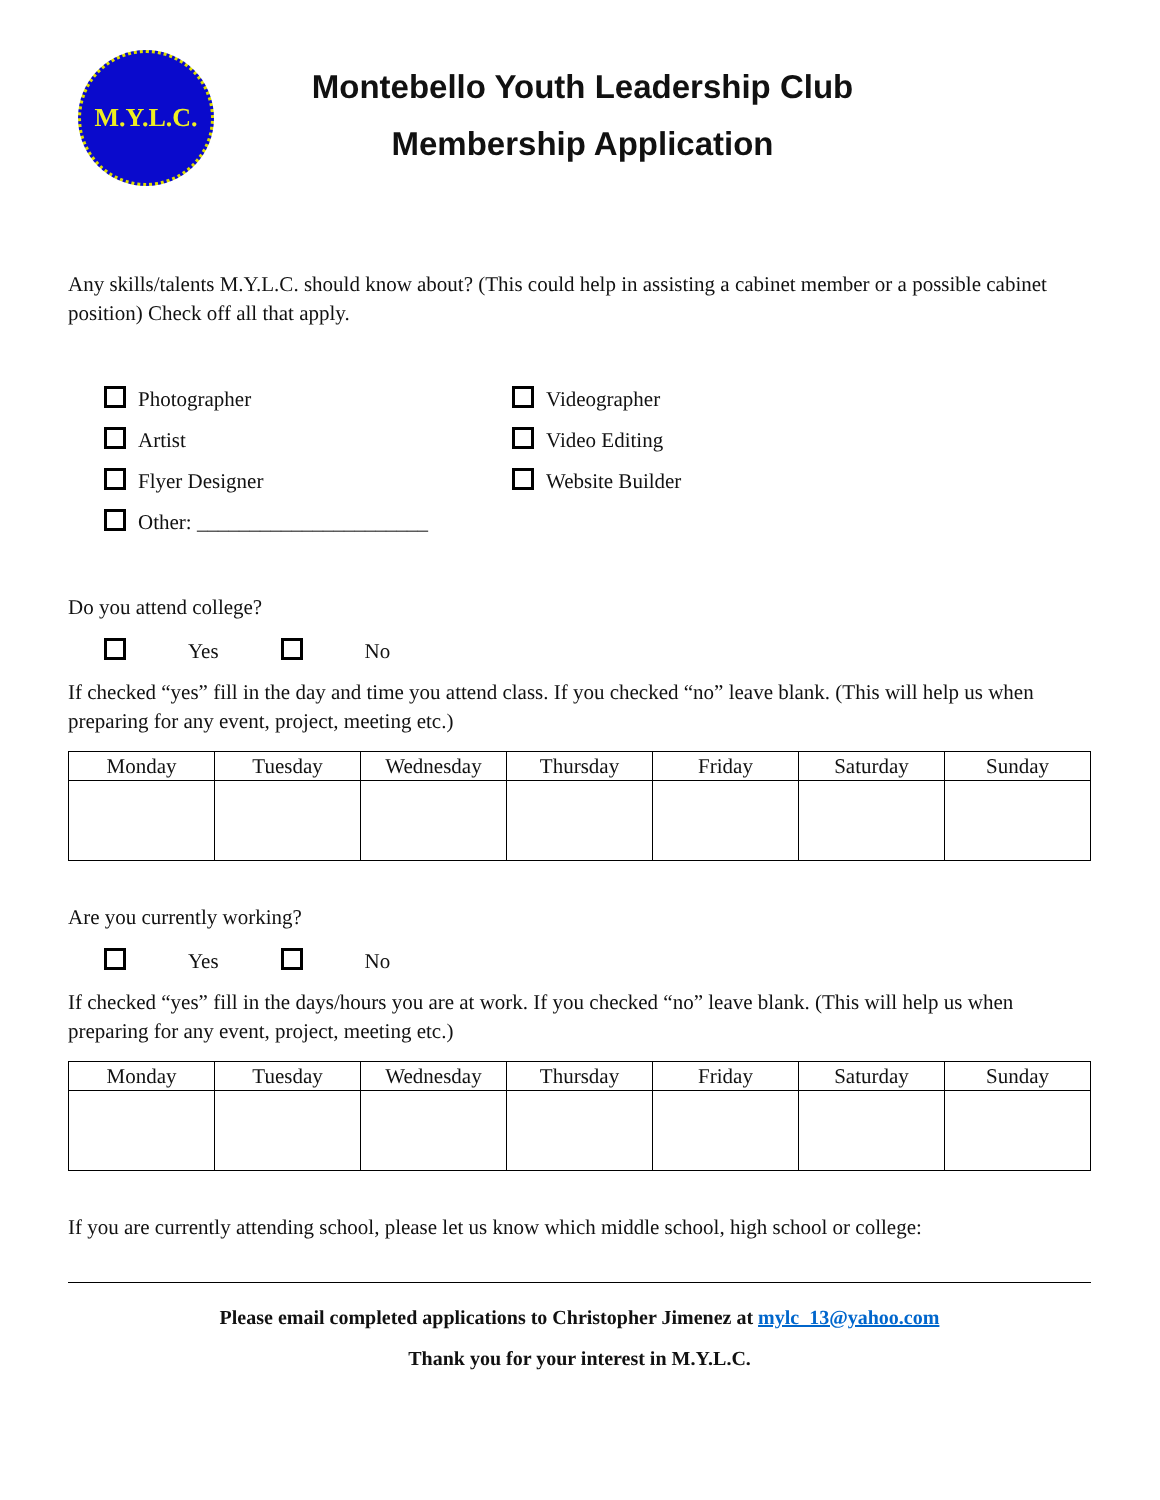M.Y.L.C.
Montebello Youth Leadership Club
Membership Application
Any skills/talents M.Y.L.C. should know about? (This could help in assisting a cabinet member or a possible cabinet position) Check off all that apply.
Photographer
Videographer
Artist
Video Editing
Flyer Designer
Website Builder
Other: ______________________
Do you attend college?
Yes No
If checked “yes” fill in the day and time you attend class. If you checked “no” leave blank. (This will help us when preparing for any event, project, meeting etc.)
| Monday | Tuesday | Wednesday | Thursday | Friday | Saturday | Sunday |
| --- | --- | --- | --- | --- | --- | --- |
Are you currently working?
Yes No
If checked “yes” fill in the days/hours you are at work. If you checked “no” leave blank. (This will help us when preparing for any event, project, meeting etc.)
| Monday | Tuesday | Wednesday | Thursday | Friday | Saturday | Sunday |
| --- | --- | --- | --- | --- | --- | --- |
If you are currently attending school, please let us know which middle school, high school or college:
Please email completed applications to Christopher Jimenez at mylc_13@yahoo.com
Thank you for your interest in M.Y.L.C.